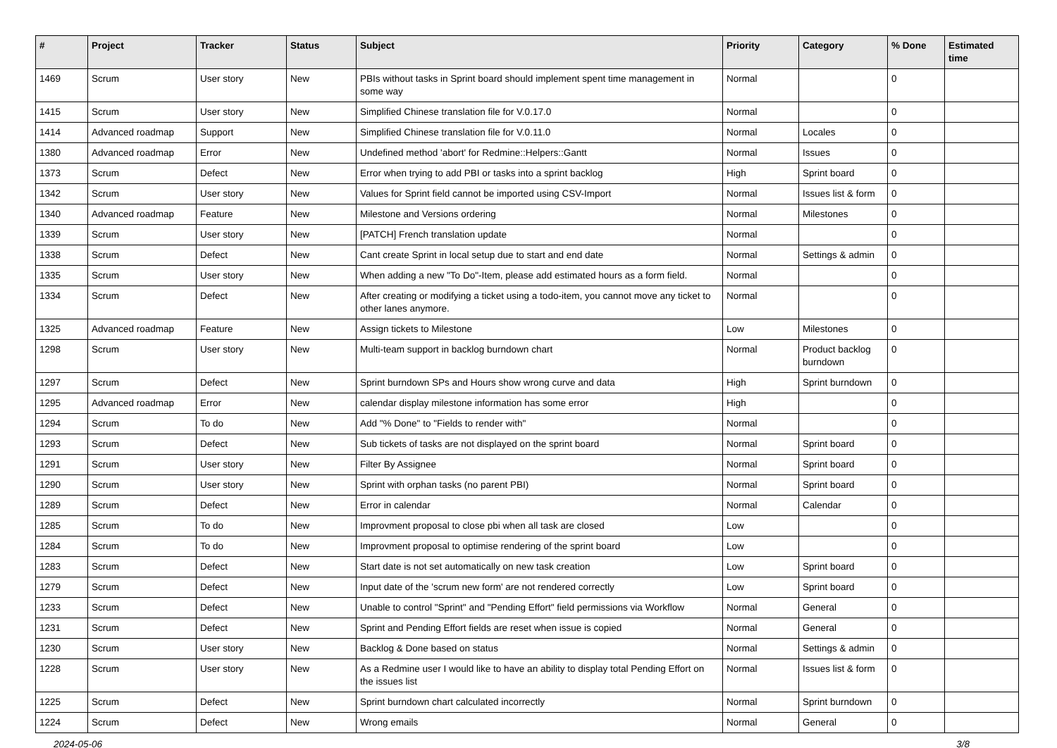| # | Project | Tracker | Status | Subject | Priority | Category | % Done | Estimated time |
| --- | --- | --- | --- | --- | --- | --- | --- | --- |
| 1469 | Scrum | User story | New | PBIs without tasks in Sprint board should implement spent time management in some way | Normal | | 0 | |
| 1415 | Scrum | User story | New | Simplified Chinese translation file for V.0.17.0 | Normal | | 0 | |
| 1414 | Advanced roadmap | Support | New | Simplified Chinese translation file for V.0.11.0 | Normal | Locales | 0 | |
| 1380 | Advanced roadmap | Error | New | Undefined method 'abort' for Redmine::Helpers::Gantt | Normal | Issues | 0 | |
| 1373 | Scrum | Defect | New | Error when trying to add PBI or tasks into a sprint backlog | High | Sprint board | 0 | |
| 1342 | Scrum | User story | New | Values for Sprint field cannot be imported using CSV-Import | Normal | Issues list & form | 0 | |
| 1340 | Advanced roadmap | Feature | New | Milestone and Versions ordering | Normal | Milestones | 0 | |
| 1339 | Scrum | User story | New | [PATCH] French translation update | Normal | | 0 | |
| 1338 | Scrum | Defect | New | Cant create Sprint in local setup due to start and end date | Normal | Settings & admin | 0 | |
| 1335 | Scrum | User story | New | When adding a new "To Do"-Item, please add estimated hours as a form field. | Normal | | 0 | |
| 1334 | Scrum | Defect | New | After creating or modifying a ticket using a todo-item, you cannot move any ticket to other lanes anymore. | Normal | | 0 | |
| 1325 | Advanced roadmap | Feature | New | Assign tickets to Milestone | Low | Milestones | 0 | |
| 1298 | Scrum | User story | New | Multi-team support in backlog burndown chart | Normal | Product backlog burndown | 0 | |
| 1297 | Scrum | Defect | New | Sprint burndown SPs and Hours show wrong curve and data | High | Sprint burndown | 0 | |
| 1295 | Advanced roadmap | Error | New | calendar display milestone information has some error | High | | 0 | |
| 1294 | Scrum | To do | New | Add "% Done" to "Fields to render with" | Normal | | 0 | |
| 1293 | Scrum | Defect | New | Sub tickets of tasks are not displayed on the sprint board | Normal | Sprint board | 0 | |
| 1291 | Scrum | User story | New | Filter By Assignee | Normal | Sprint board | 0 | |
| 1290 | Scrum | User story | New | Sprint with orphan tasks (no parent PBI) | Normal | Sprint board | 0 | |
| 1289 | Scrum | Defect | New | Error in calendar | Normal | Calendar | 0 | |
| 1285 | Scrum | To do | New | Improvment proposal to close pbi when all task are closed | Low | | 0 | |
| 1284 | Scrum | To do | New | Improvment proposal to optimise rendering of the sprint board | Low | | 0 | |
| 1283 | Scrum | Defect | New | Start date is not set automatically on new task creation | Low | Sprint board | 0 | |
| 1279 | Scrum | Defect | New | Input date of the 'scrum new form' are not rendered correctly | Low | Sprint board | 0 | |
| 1233 | Scrum | Defect | New | Unable to control "Sprint" and "Pending Effort" field permissions via Workflow | Normal | General | 0 | |
| 1231 | Scrum | Defect | New | Sprint and Pending Effort fields are reset when issue is copied | Normal | General | 0 | |
| 1230 | Scrum | User story | New | Backlog & Done based on status | Normal | Settings & admin | 0 | |
| 1228 | Scrum | User story | New | As a Redmine user I would like to have an ability to display total Pending Effort on the issues list | Normal | Issues list & form | 0 | |
| 1225 | Scrum | Defect | New | Sprint burndown chart calculated incorrectly | Normal | Sprint burndown | 0 | |
| 1224 | Scrum | Defect | New | Wrong emails | Normal | General | 0 | |
2024-05-06 3/8